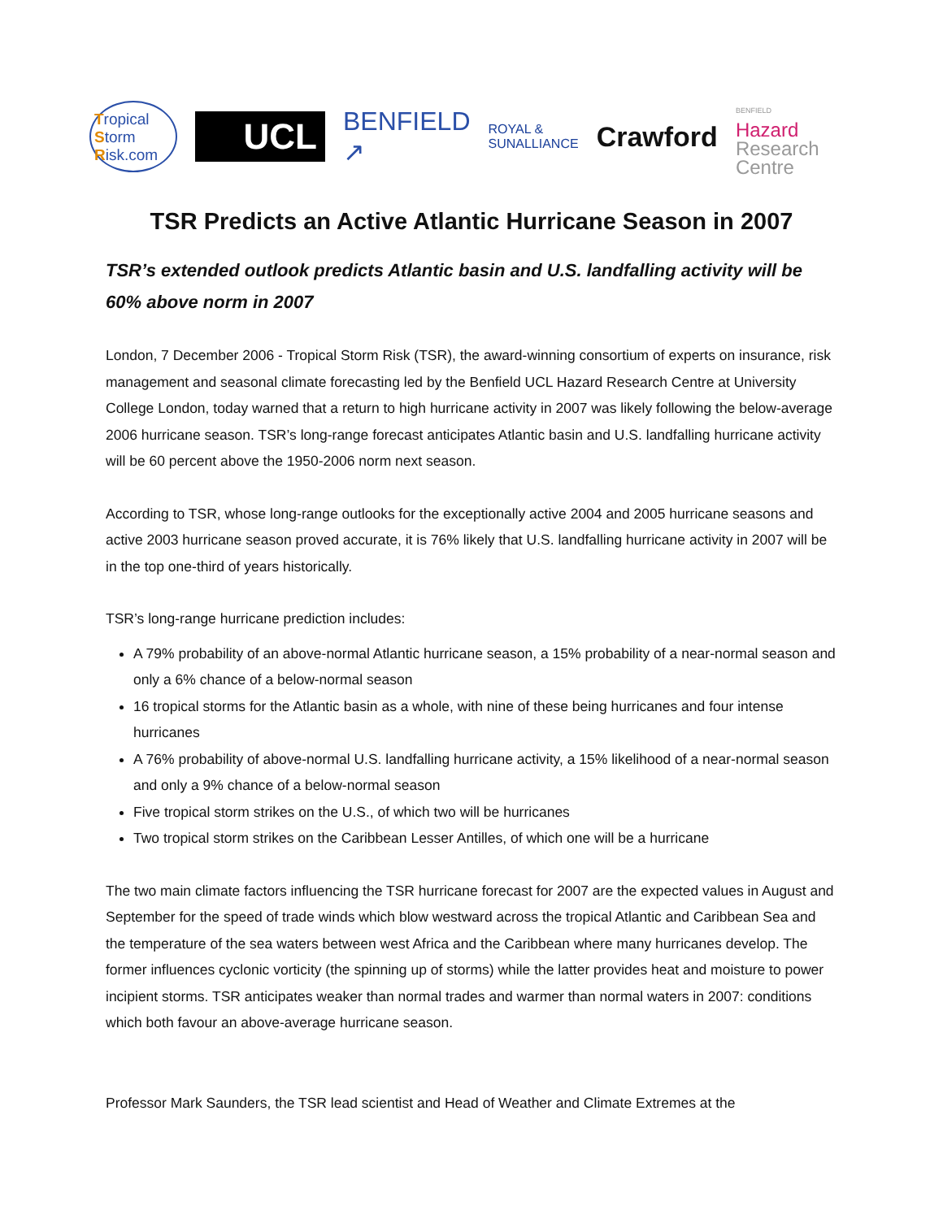Tropical
Storm
Risk.com
UCL
BENFIELD
↗
ROYAL &
SUNALLIANCE
Crawford
BENFIELD
Hazard
Research
Centre
TSR Predicts an Active Atlantic Hurricane Season in 2007
TSR’s extended outlook predicts Atlantic basin and U.S. landfalling activity will be 60% above norm in 2007
London, 7 December 2006 - Tropical Storm Risk (TSR), the award-winning consortium of experts on insurance, risk management and seasonal climate forecasting led by the Benfield UCL Hazard Research Centre at University College London, today warned that a return to high hurricane activity in 2007 was likely following the below-average 2006 hurricane season. TSR’s long-range forecast anticipates Atlantic basin and U.S. landfalling hurricane activity will be 60 percent above the 1950-2006 norm next season.
According to TSR, whose long-range outlooks for the exceptionally active 2004 and 2005 hurricane seasons and active 2003 hurricane season proved accurate, it is 76% likely that U.S. landfalling hurricane activity in 2007 will be in the top one-third of years historically.
TSR’s long-range hurricane prediction includes:
A 79% probability of an above-normal Atlantic hurricane season, a 15% probability of a near-normal season and only a 6% chance of a below-normal season
16 tropical storms for the Atlantic basin as a whole, with nine of these being hurricanes and four intense hurricanes
A 76% probability of above-normal U.S. landfalling hurricane activity, a 15% likelihood of a near-normal season and only a 9% chance of a below-normal season
Five tropical storm strikes on the U.S., of which two will be hurricanes
Two tropical storm strikes on the Caribbean Lesser Antilles, of which one will be a hurricane
The two main climate factors influencing the TSR hurricane forecast for 2007 are the expected values in August and September for the speed of trade winds which blow westward across the tropical Atlantic and Caribbean Sea and the temperature of the sea waters between west Africa and the Caribbean where many hurricanes develop. The former influences cyclonic vorticity (the spinning up of storms) while the latter provides heat and moisture to power incipient storms. TSR anticipates weaker than normal trades and warmer than normal waters in 2007: conditions which both favour an above-average hurricane season.
Professor Mark Saunders, the TSR lead scientist and Head of Weather and Climate Extremes at the